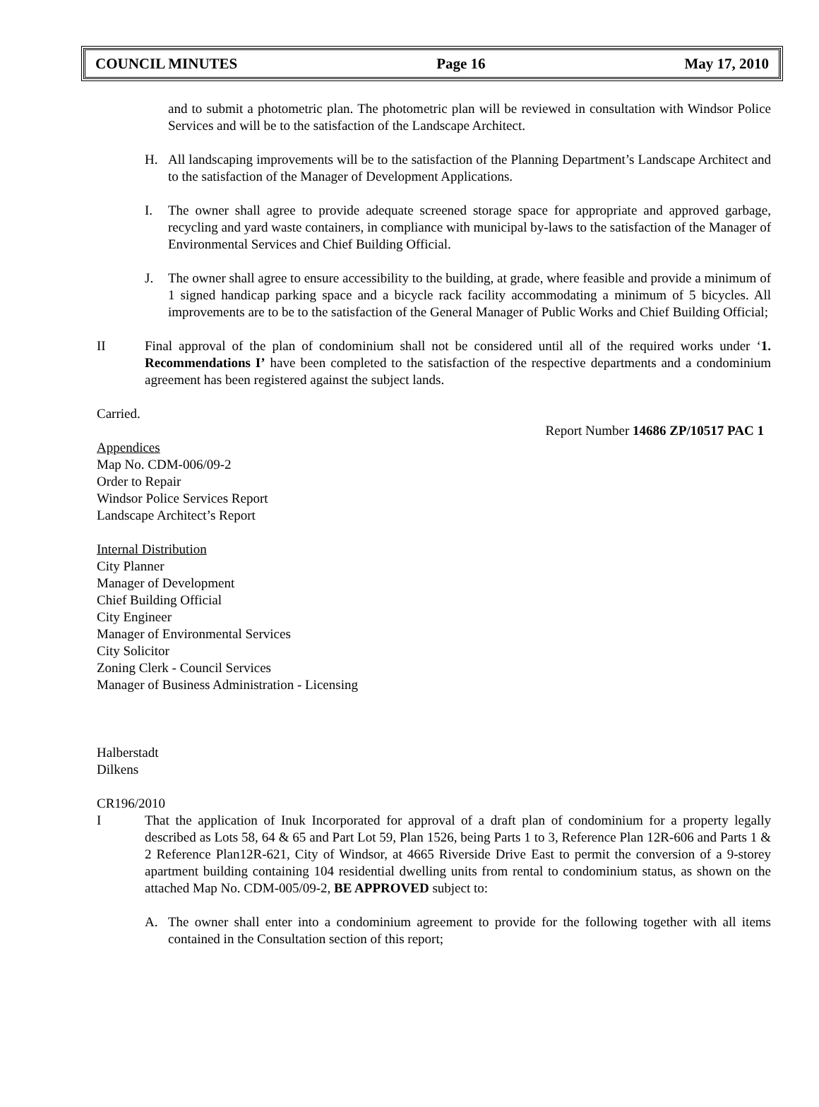COUNCIL MINUTES Page 16 May 17, 2010
and to submit a photometric plan. The photometric plan will be reviewed in consultation with Windsor Police Services and will be to the satisfaction of the Landscape Architect.
H. All landscaping improvements will be to the satisfaction of the Planning Department’s Landscape Architect and to the satisfaction of the Manager of Development Applications.
I. The owner shall agree to provide adequate screened storage space for appropriate and approved garbage, recycling and yard waste containers, in compliance with municipal by-laws to the satisfaction of the Manager of Environmental Services and Chief Building Official.
J. The owner shall agree to ensure accessibility to the building, at grade, where feasible and provide a minimum of 1 signed handicap parking space and a bicycle rack facility accommodating a minimum of 5 bicycles. All improvements are to be to the satisfaction of the General Manager of Public Works and Chief Building Official;
II Final approval of the plan of condominium shall not be considered until all of the required works under ‘1. Recommendations I’ have been completed to the satisfaction of the respective departments and a condominium agreement has been registered against the subject lands.
Carried.
Report Number 14686 ZP/10517 PAC 1
Appendices
Map No. CDM-006/09-2
Order to Repair
Windsor Police Services Report
Landscape Architect’s Report
Internal Distribution
City Planner
Manager of Development
Chief Building Official
City Engineer
Manager of Environmental Services
City Solicitor
Zoning Clerk - Council Services
Manager of Business Administration - Licensing
Halberstadt
Dilkens
CR196/2010
I That the application of Inuk Incorporated for approval of a draft plan of condominium for a property legally described as Lots 58, 64 & 65 and Part Lot 59, Plan 1526, being Parts 1 to 3, Reference Plan 12R-606 and Parts 1 & 2 Reference Plan12R-621, City of Windsor, at 4665 Riverside Drive East to permit the conversion of a 9-storey apartment building containing 104 residential dwelling units from rental to condominium status, as shown on the attached Map No. CDM-005/09-2, BE APPROVED subject to:
A. The owner shall enter into a condominium agreement to provide for the following together with all items contained in the Consultation section of this report;